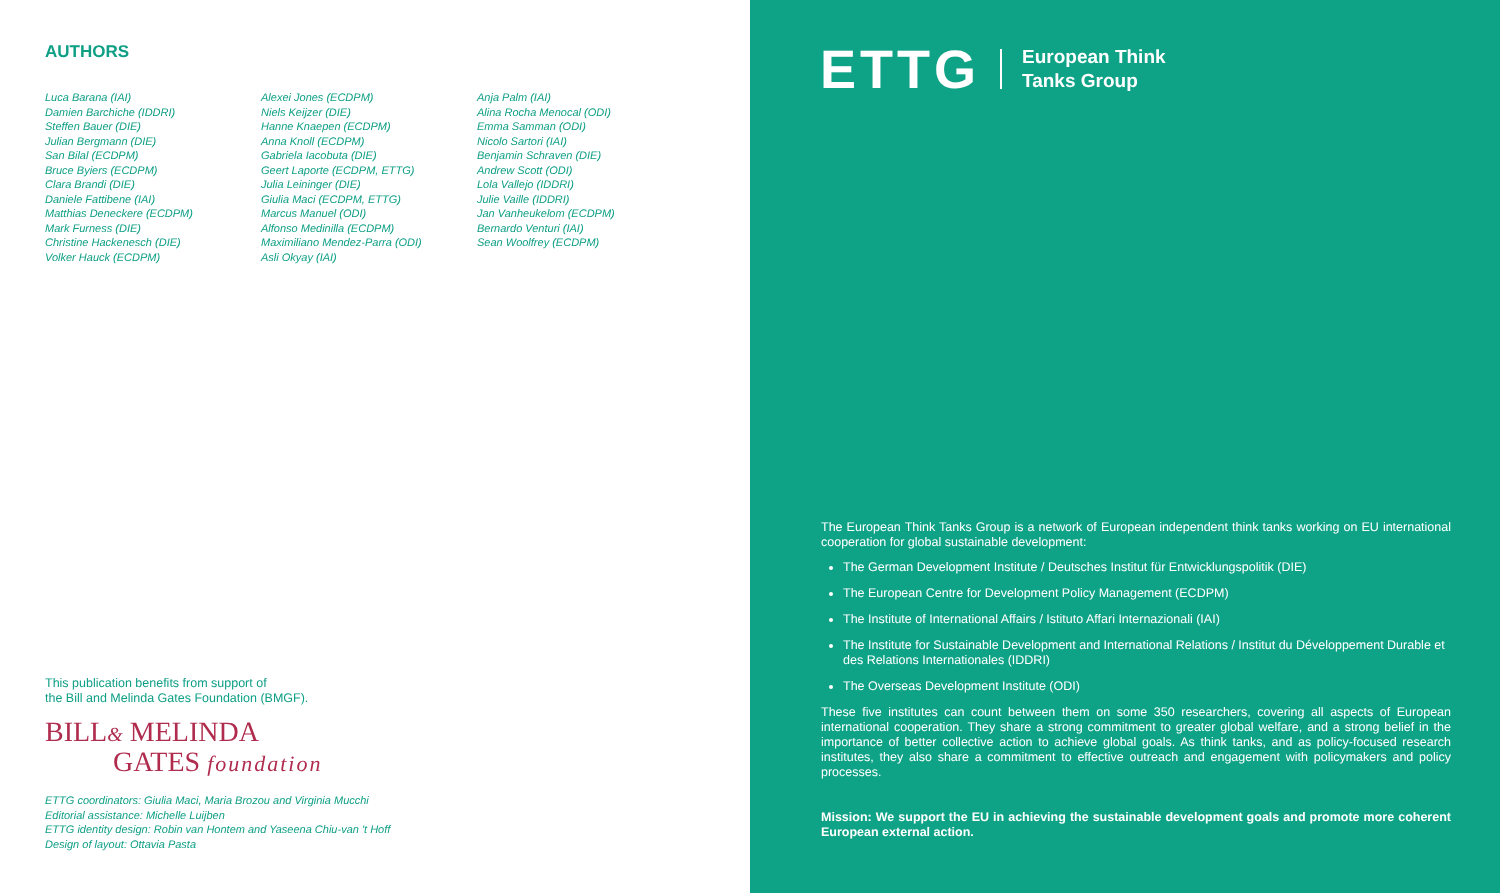AUTHORS
Luca Barana (IAI)
Damien Barchiche (IDDRI)
Steffen Bauer (DIE)
Julian Bergmann (DIE)
San Bilal (ECDPM)
Bruce Byiers (ECDPM)
Clara Brandi (DIE)
Daniele Fattibene (IAI)
Matthias Deneckere (ECDPM)
Mark Furness (DIE)
Christine Hackenesch (DIE)
Volker Hauck (ECDPM)
Alexei Jones (ECDPM)
Niels Keijzer (DIE)
Hanne Knaepen (ECDPM)
Anna Knoll (ECDPM)
Gabriela Iacobuta (DIE)
Geert Laporte (ECDPM, ETTG)
Julia Leininger (DIE)
Giulia Maci (ECDPM, ETTG)
Marcus Manuel (ODI)
Alfonso Medinilla (ECDPM)
Maximiliano Mendez-Parra (ODI)
Asli Okyay (IAI)
Anja Palm (IAI)
Alina Rocha Menocal (ODI)
Emma Samman (ODI)
Nicolo Sartori (IAI)
Benjamin Schraven (DIE)
Andrew Scott (ODI)
Lola Vallejo (IDDRI)
Julie Vaille (IDDRI)
Jan Vanheukelom (ECDPM)
Bernardo Venturi (IAI)
Sean Woolfrey (ECDPM)
This publication benefits from support of
the Bill and Melinda Gates Foundation (BMGF).
BILL& MELINDA
GATES foundation
ETTG coordinators: Giulia Maci, Maria Brozou and Virginia Mucchi
Editorial assistance: Michelle Luijben
ETTG identity design: Robin van Hontem and Yaseena Chiu-van 't Hoff
Design of layout: Ottavia Pasta
ETTG European Think
Tanks Group
The European Think Tanks Group is a network of European independent think tanks working on EU international cooperation for global sustainable development:
The German Development Institute / Deutsches Institut für Entwicklungspolitik (DIE)
The European Centre for Development Policy Management (ECDPM)
The Institute of International Affairs / Istituto Affari Internazionali (IAI)
The Institute for Sustainable Development and International Relations / Institut du Développement Durable et des Relations Internationales (IDDRI)
The Overseas Development Institute (ODI)
These five institutes can count between them on some 350 researchers, covering all aspects of European international cooperation. They share a strong commitment to greater global welfare, and a strong belief in the importance of better collective action to achieve global goals. As think tanks, and as policy-focused research institutes, they also share a commitment to effective outreach and engagement with policymakers and policy processes.
Mission: We support the EU in achieving the sustainable development goals and promote more coherent European external action.